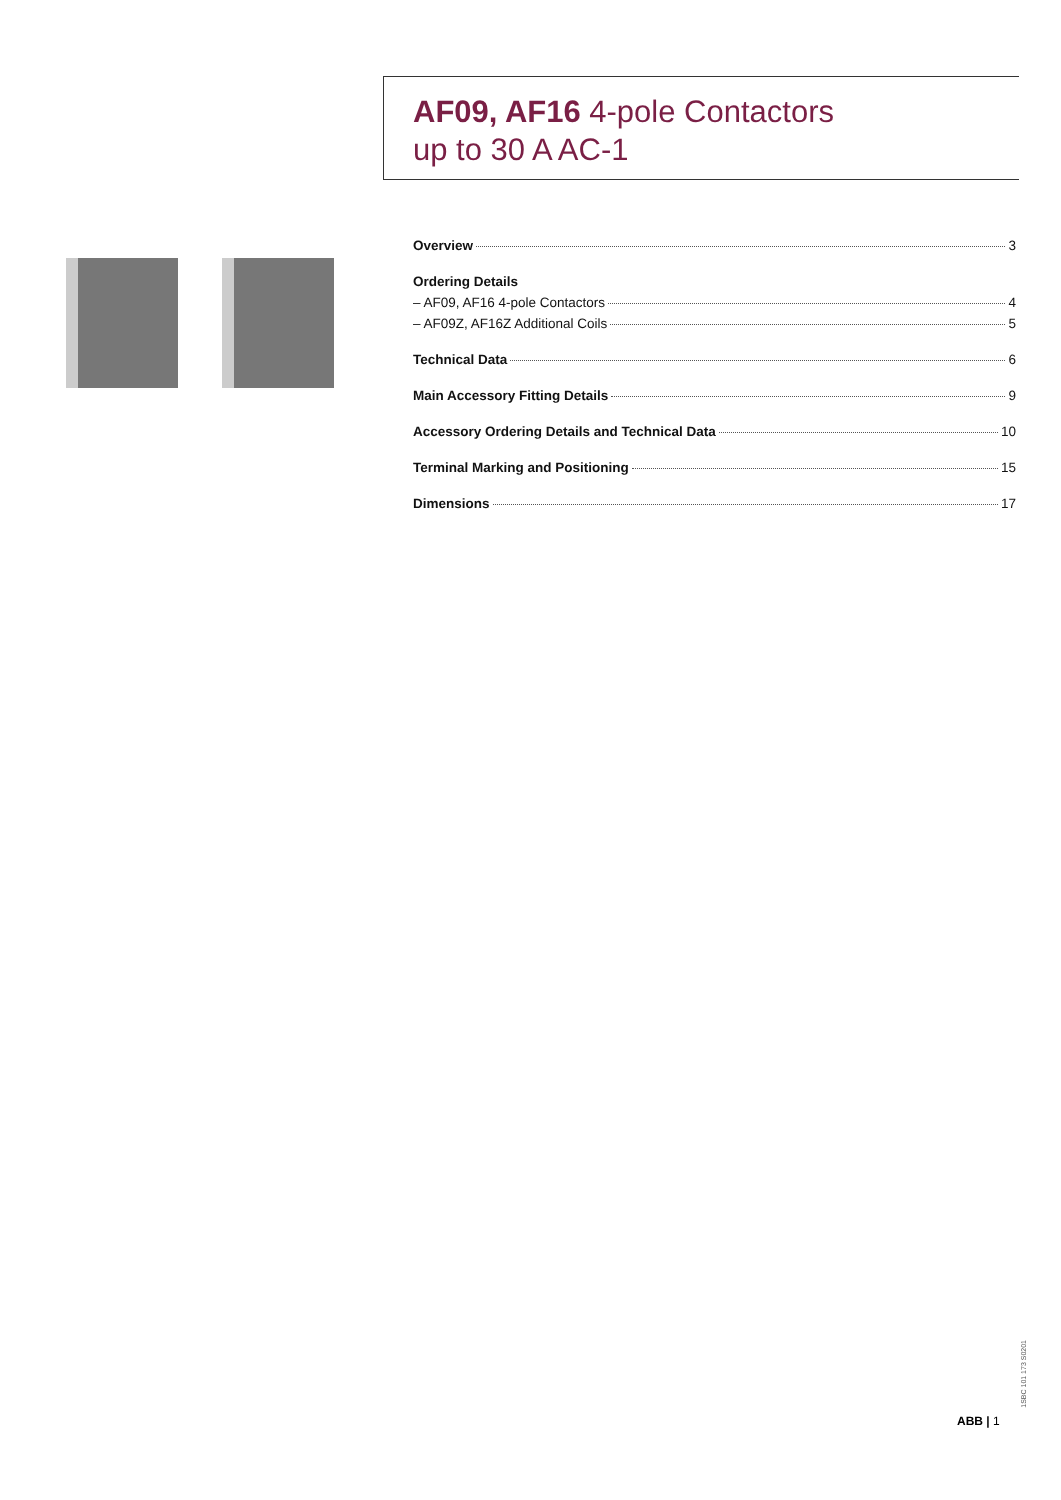AF09, AF16 4-pole Contactors
up to 30 A AC-1
Overview 3
Ordering Details
– AF09, AF16 4-pole Contactors 4
– AF09Z, AF16Z Additional Coils 5
Technical Data 6
Main Accessory Fitting Details 9
Accessory Ordering Details and Technical Data 10
Terminal Marking and Positioning 15
Dimensions 17
1SBC 101 173 S0201
ABB | 1